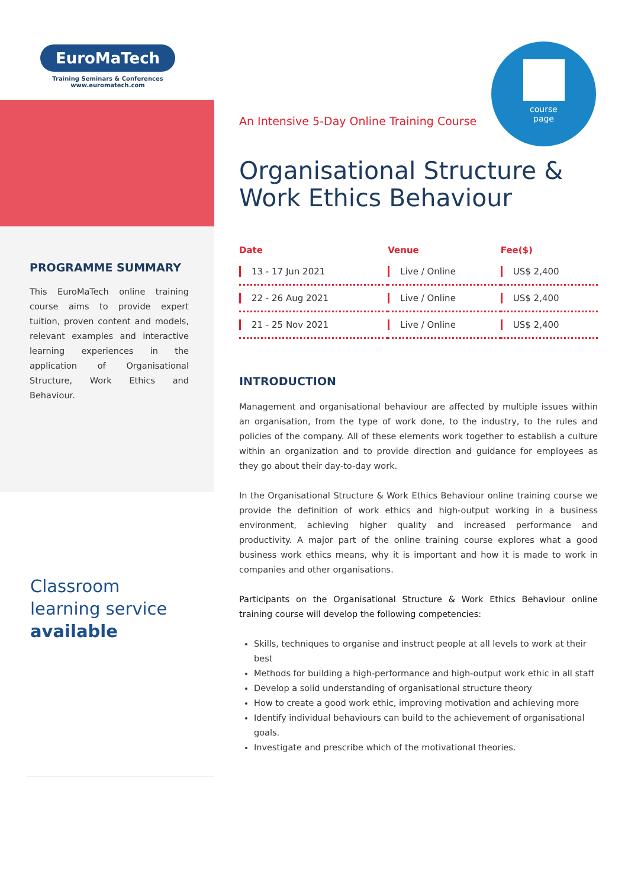EuroMaTech
Training Seminars & Conferences
www.euromatech.com
PROGRAMME SUMMARY
This EuroMaTech online training course aims to provide expert tuition, proven content and models, relevant examples and interactive learning experiences in the application of Organisational Structure, Work Ethics and Behaviour.
Classroom
learning service
available
course
page
An Intensive 5-Day Online Training Course
Organisational Structure & Work Ethics Behaviour
| Date | Venue | Fee($) |
| --- | --- | --- |
| 13 - 17 Jun 2021 | Live / Online | US$ 2,400 |
| 22 - 26 Aug 2021 | Live / Online | US$ 2,400 |
| 21 - 25 Nov 2021 | Live / Online | US$ 2,400 |
INTRODUCTION
Management and organisational behaviour are affected by multiple issues within an organisation, from the type of work done, to the industry, to the rules and policies of the company. All of these elements work together to establish a culture within an organization and to provide direction and guidance for employees as they go about their day-to-day work.
In the Organisational Structure & Work Ethics Behaviour online training course we provide the definition of work ethics and high-output working in a business environment, achieving higher quality and increased performance and productivity. A major part of the online training course explores what a good business work ethics means, why it is important and how it is made to work in companies and other organisations.
Participants on the Organisational Structure & Work Ethics Behaviour online training course will develop the following competencies:
Skills, techniques to organise and instruct people at all levels to work at their best
Methods for building a high-performance and high-output work ethic in all staff
Develop a solid understanding of organisational structure theory
How to create a good work ethic, improving motivation and achieving more
Identify individual behaviours can build to the achievement of organisational goals.
Investigate and prescribe which of the motivational theories.